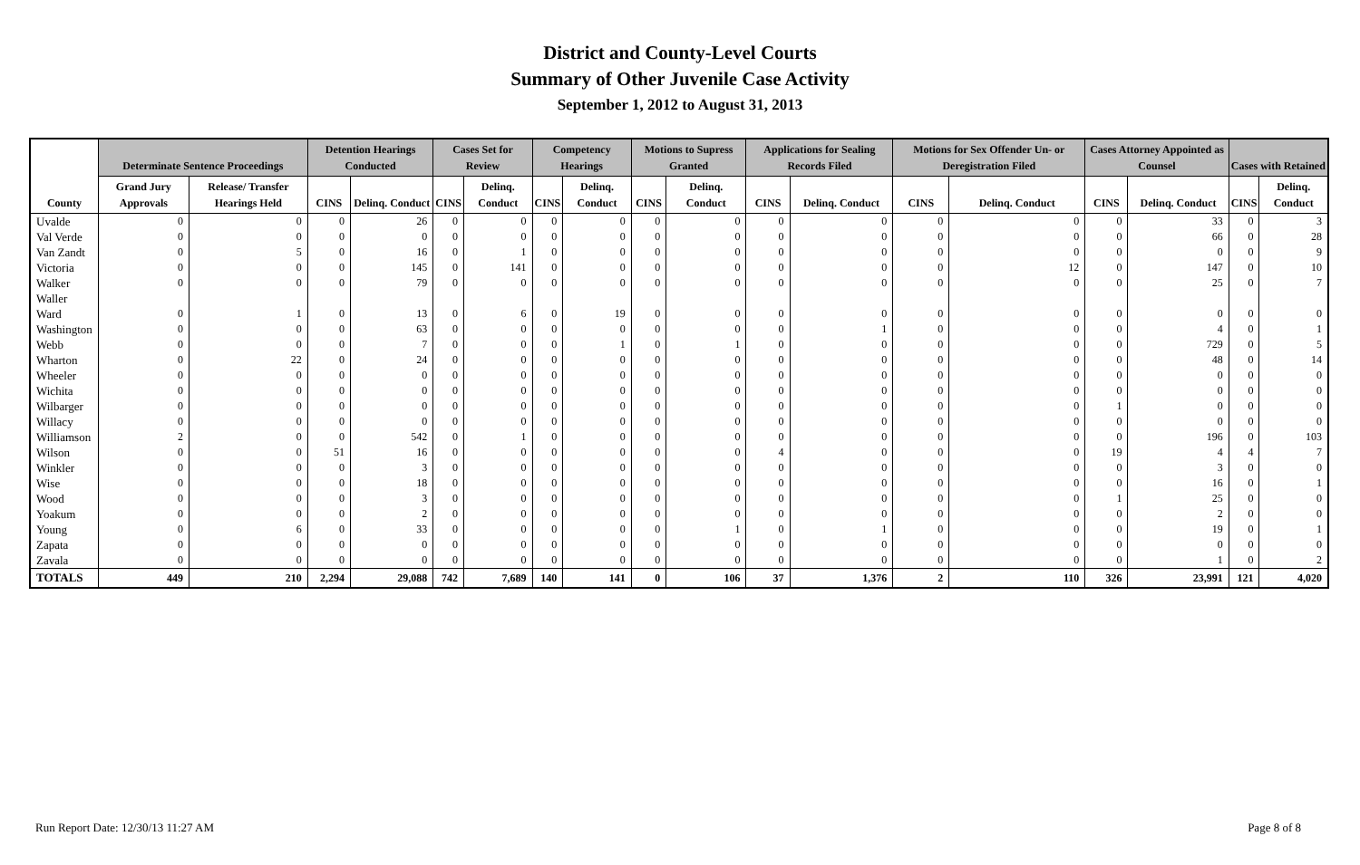District and County-Level Courts
Summary of Other Juvenile Case Activity
September 1, 2012 to August 31, 2013
| County | Determinate Sentence Proceedings | | Detention Hearings Conducted | | Cases Set for Review | | Competency Hearings | | Motions to Supress Granted | | Applications for Sealing Records Filed | | Motions for Sex Offender Un- or Deregistration Filed | | Cases Attorney Appointed as Counsel | | Cases with Retained | |
| --- | --- | --- | --- | --- | --- | --- | --- | --- | --- | --- | --- | --- | --- | --- | --- | --- | --- | --- |
| | Grand Jury Approvals | Release/ Transfer Hearings Held | CINS | Delinq. Conduct | CINS | Delinq. Conduct | CINS | Delinq. Conduct | CINS | Delinq. Conduct | CINS | Delinq. Conduct | CINS | Delinq. Conduct | CINS | Delinq. Conduct | CINS | Delinq. Conduct |
| Uvalde | 0 | 0 | 0 | 26 | 0 | 0 | 0 | 0 | 0 | 0 | 0 | 0 | 0 | 0 | 0 | 33 | 0 | 3 |
| Val Verde | 0 | 0 | 0 | 0 | 0 | 0 | 0 | 0 | 0 | 0 | 0 | 0 | 0 | 0 | 0 | 66 | 0 | 28 |
| Van Zandt | 0 | 5 | 0 | 16 | 0 | 1 | 0 | 0 | 0 | 0 | 0 | 0 | 0 | 0 | 0 | 0 | 0 | 9 |
| Victoria | 0 | 0 | 0 | 145 | 0 | 141 | 0 | 0 | 0 | 0 | 0 | 0 | 0 | 12 | 0 | 147 | 0 | 10 |
| Walker | 0 | 0 | 0 | 79 | 0 | 0 | 0 | 0 | 0 | 0 | 0 | 0 | 0 | 0 | 0 | 25 | 0 | 7 |
| Waller | | | | | | | | | | | | | | | | | | |
| Ward | 0 | 1 | 0 | 13 | 0 | 6 | 0 | 19 | 0 | 0 | 0 | 0 | 0 | 0 | 0 | 0 | 0 | 0 |
| Washington | 0 | 0 | 0 | 63 | 0 | 0 | 0 | 0 | 0 | 0 | 0 | 1 | 0 | 0 | 0 | 4 | 0 | 1 |
| Webb | 0 | 0 | 0 | 7 | 0 | 0 | 0 | 1 | 0 | 1 | 0 | 0 | 0 | 0 | 0 | 729 | 0 | 5 |
| Wharton | 0 | 22 | 0 | 24 | 0 | 0 | 0 | 0 | 0 | 0 | 0 | 0 | 0 | 0 | 0 | 48 | 0 | 14 |
| Wheeler | 0 | 0 | 0 | 0 | 0 | 0 | 0 | 0 | 0 | 0 | 0 | 0 | 0 | 0 | 0 | 0 | 0 | 0 |
| Wichita | 0 | 0 | 0 | 0 | 0 | 0 | 0 | 0 | 0 | 0 | 0 | 0 | 0 | 0 | 0 | 0 | 0 | 0 |
| Wilbarger | 0 | 0 | 0 | 0 | 0 | 0 | 0 | 0 | 0 | 0 | 0 | 0 | 0 | 0 | 1 | 0 | 0 | 0 |
| Willacy | 0 | 0 | 0 | 0 | 0 | 0 | 0 | 0 | 0 | 0 | 0 | 0 | 0 | 0 | 0 | 0 | 0 | 0 |
| Williamson | 2 | 0 | 0 | 542 | 0 | 1 | 0 | 0 | 0 | 0 | 0 | 0 | 0 | 0 | 0 | 196 | 0 | 103 |
| Wilson | 0 | 0 | 51 | 16 | 0 | 0 | 0 | 0 | 0 | 0 | 4 | 0 | 0 | 0 | 19 | 4 | 4 | 7 |
| Winkler | 0 | 0 | 0 | 3 | 0 | 0 | 0 | 0 | 0 | 0 | 0 | 0 | 0 | 0 | 0 | 3 | 0 | 0 |
| Wise | 0 | 0 | 0 | 18 | 0 | 0 | 0 | 0 | 0 | 0 | 0 | 0 | 0 | 0 | 0 | 16 | 0 | 1 |
| Wood | 0 | 0 | 0 | 3 | 0 | 0 | 0 | 0 | 0 | 0 | 0 | 0 | 0 | 0 | 1 | 25 | 0 | 0 |
| Yoakum | 0 | 0 | 0 | 2 | 0 | 0 | 0 | 0 | 0 | 0 | 0 | 0 | 0 | 0 | 0 | 2 | 0 | 0 |
| Young | 0 | 6 | 0 | 33 | 0 | 0 | 0 | 0 | 0 | 1 | 0 | 1 | 0 | 0 | 0 | 19 | 0 | 1 |
| Zapata | 0 | 0 | 0 | 0 | 0 | 0 | 0 | 0 | 0 | 0 | 0 | 0 | 0 | 0 | 0 | 0 | 0 | 0 |
| Zavala | 0 | 0 | 0 | 0 | 0 | 0 | 0 | 0 | 0 | 0 | 0 | 0 | 0 | 0 | 0 | 1 | 0 | 2 |
| TOTALS | 449 | 210 | 2,294 | 29,088 | 742 | 7,689 | 140 | 141 | 0 | 106 | 37 | 1,376 | 2 | 110 | 326 | 23,991 | 121 | 4,020 |
Run Report Date: 12/30/13 11:27 AM Page 8 of 8